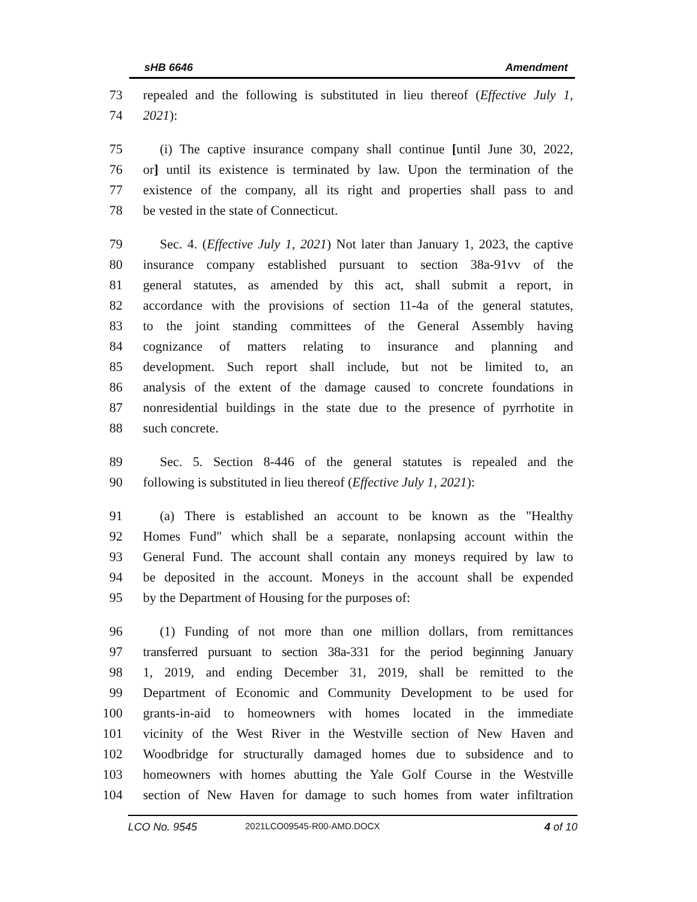sHB 6646 Amendment
73 repealed and the following is substituted in lieu thereof (Effective July 1,
74 2021):
75 (i) The captive insurance company shall continue [until June 30, 2022,
76 or] until its existence is terminated by law. Upon the termination of the
77 existence of the company, all its right and properties shall pass to and
78 be vested in the state of Connecticut.
79 Sec. 4. (Effective July 1, 2021) Not later than January 1, 2023, the captive
80 insurance company established pursuant to section 38a-91vv of the
81 general statutes, as amended by this act, shall submit a report, in
82 accordance with the provisions of section 11-4a of the general statutes,
83 to the joint standing committees of the General Assembly having
84 cognizance of matters relating to insurance and planning and
85 development. Such report shall include, but not be limited to, an
86 analysis of the extent of the damage caused to concrete foundations in
87 nonresidential buildings in the state due to the presence of pyrrhotite in
88 such concrete.
89 Sec. 5. Section 8-446 of the general statutes is repealed and the
90 following is substituted in lieu thereof (Effective July 1, 2021):
91 (a) There is established an account to be known as the "Healthy
92 Homes Fund" which shall be a separate, nonlapsing account within the
93 General Fund. The account shall contain any moneys required by law to
94 be deposited in the account. Moneys in the account shall be expended
95 by the Department of Housing for the purposes of:
96 (1) Funding of not more than one million dollars, from remittances
97 transferred pursuant to section 38a-331 for the period beginning January
98 1, 2019, and ending December 31, 2019, shall be remitted to the
99 Department of Economic and Community Development to be used for
100 grants-in-aid to homeowners with homes located in the immediate
101 vicinity of the West River in the Westville section of New Haven and
102 Woodbridge for structurally damaged homes due to subsidence and to
103 homeowners with homes abutting the Yale Golf Course in the Westville
104 section of New Haven for damage to such homes from water infiltration
LCO No. 9545 2021LCO09545-R00-AMD.DOCX 4 of 10